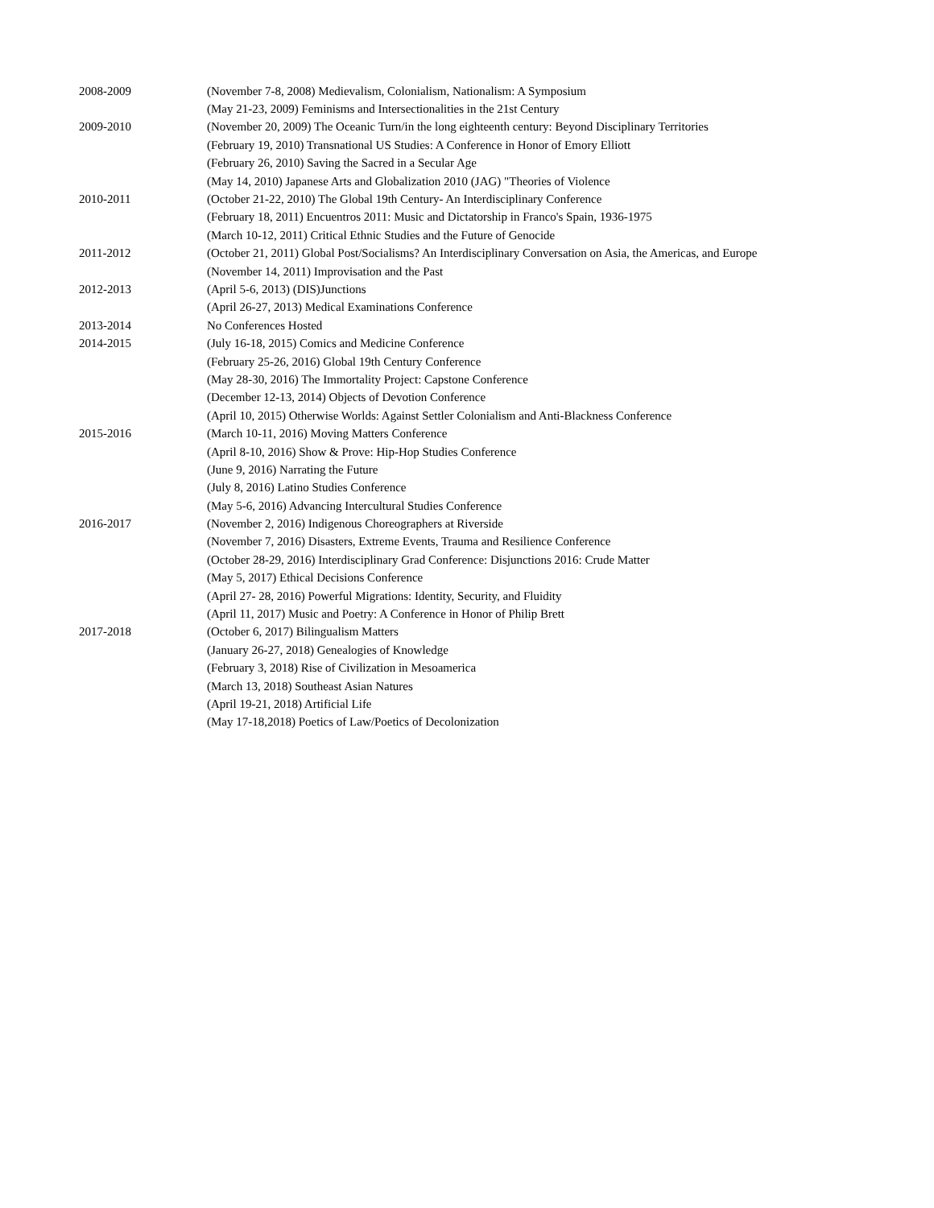| 2008-2009 | (November 7-8, 2008) Medievalism, Colonialism, Nationalism: A Symposium |
| | (May 21-23, 2009) Feminisms and Intersectionalities in the 21st Century |
| 2009-2010 | (November 20, 2009) The Oceanic Turn/in the long eighteenth century: Beyond Disciplinary Territories |
| | (February 19, 2010) Transnational US Studies: A Conference in Honor of Emory Elliott |
| | (February 26, 2010) Saving the Sacred in a Secular Age |
| | (May 14, 2010) Japanese Arts and Globalization 2010 (JAG) "Theories of Violence |
| 2010-2011 | (October 21-22, 2010) The Global 19th Century- An Interdisciplinary Conference |
| | (February 18, 2011) Encuentros 2011: Music and Dictatorship in Franco's Spain, 1936-1975 |
| | (March 10-12, 2011) Critical Ethnic Studies and the Future of Genocide |
| 2011-2012 | (October 21, 2011) Global Post/Socialisms? An Interdisciplinary Conversation on Asia, the Americas, and Europe |
| | (November 14, 2011) Improvisation and the Past |
| 2012-2013 | (April 5-6, 2013) (DIS)Junctions |
| | (April 26-27, 2013) Medical Examinations Conference |
| 2013-2014 | No Conferences Hosted |
| 2014-2015 | (July 16-18, 2015) Comics and Medicine Conference |
| | (February 25-26, 2016) Global 19th Century Conference |
| | (May 28-30, 2016) The Immortality Project: Capstone Conference |
| | (December 12-13, 2014) Objects of Devotion Conference |
| | (April 10, 2015) Otherwise Worlds: Against Settler Colonialism and Anti-Blackness Conference |
| 2015-2016 | (March 10-11, 2016) Moving Matters Conference |
| | (April 8-10, 2016) Show & Prove: Hip-Hop Studies Conference |
| | (June 9, 2016) Narrating the Future |
| | (July 8, 2016) Latino Studies Conference |
| | (May 5-6, 2016) Advancing Intercultural Studies Conference |
| 2016-2017 | (November 2, 2016) Indigenous Choreographers at Riverside |
| | (November 7, 2016) Disasters, Extreme Events, Trauma and Resilience Conference |
| | (October 28-29, 2016) Interdisciplinary Grad Conference: Disjunctions 2016: Crude Matter |
| | (May 5, 2017) Ethical Decisions Conference |
| | (April 27- 28, 2016) Powerful Migrations: Identity, Security, and Fluidity |
| | (April 11, 2017) Music and Poetry: A Conference in Honor of Philip Brett |
| 2017-2018 | (October 6, 2017) Bilingualism Matters |
| | (January 26-27, 2018) Genealogies of Knowledge |
| | (February 3, 2018) Rise of Civilization in Mesoamerica |
| | (March 13, 2018) Southeast Asian Natures |
| | (April 19-21, 2018) Artificial Life |
| | (May 17-18,2018) Poetics of Law/Poetics of Decolonization |